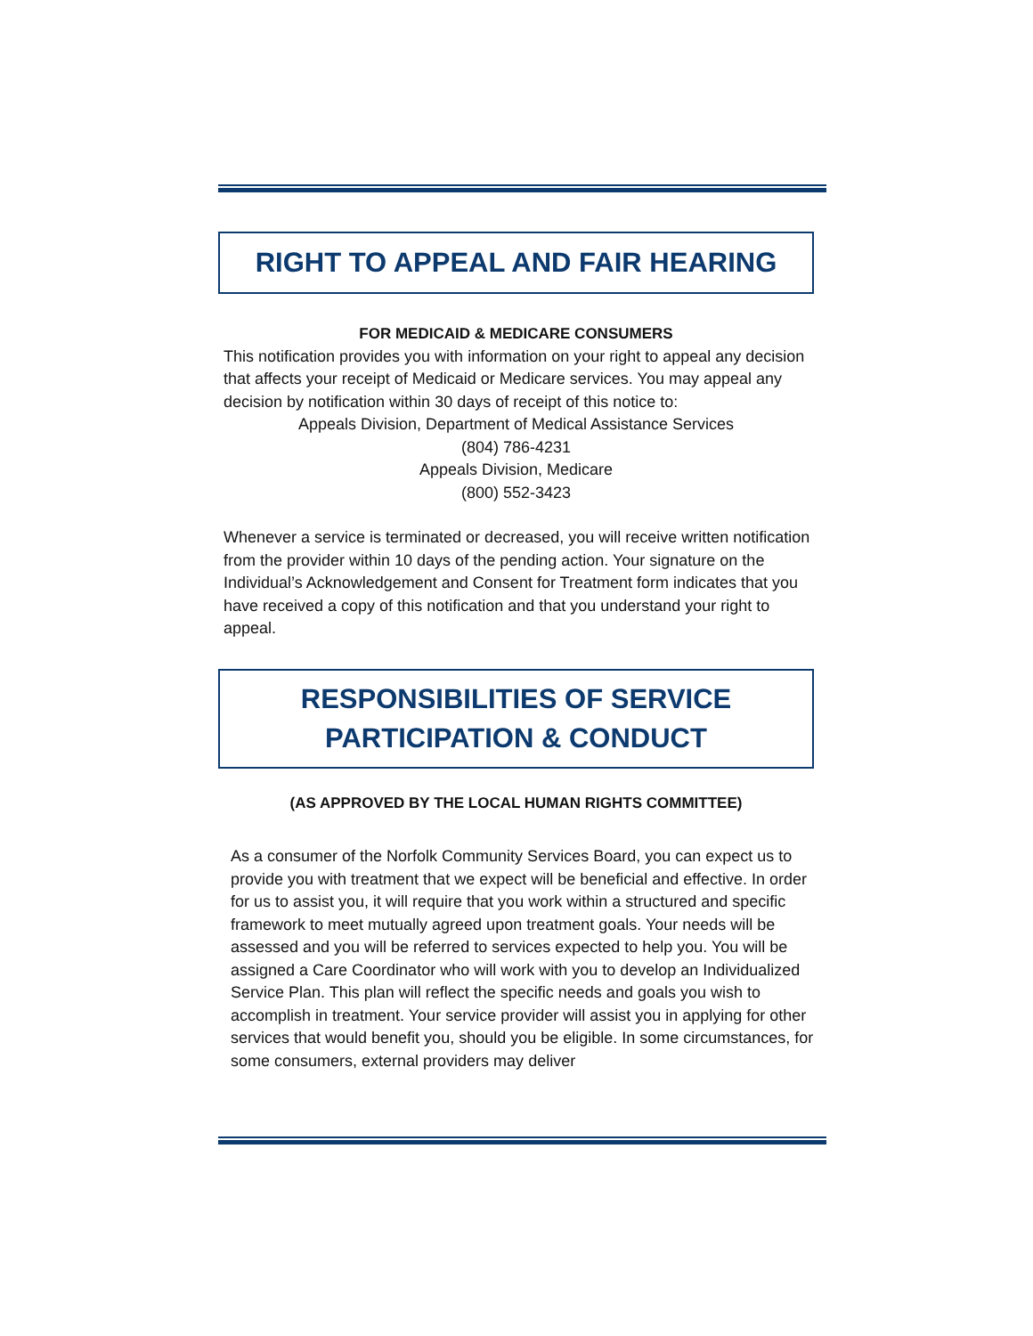RIGHT TO APPEAL AND FAIR HEARING
FOR MEDICAID & MEDICARE CONSUMERS
This notification provides you with information on your right to appeal any decision that affects your receipt of Medicaid or Medicare services. You may appeal any decision by notification within 30 days of receipt of this notice to:
Appeals Division, Department of Medical Assistance Services
(804) 786-4231
Appeals Division, Medicare
(800) 552-3423
Whenever a service is terminated or decreased, you will receive written notification from the provider within 10 days of the pending action. Your signature on the Individual’s Acknowledgement and Consent for Treatment form indicates that you have received a copy of this notification and that you understand your right to appeal.
RESPONSIBILITIES OF SERVICE
PARTICIPATION & CONDUCT
(AS APPROVED BY THE LOCAL HUMAN RIGHTS COMMITTEE)
As a consumer of the Norfolk Community Services Board, you can expect us to provide you with treatment that we expect will be beneficial and effective. In order for us to assist you, it will require that you work within a structured and specific framework to meet mutually agreed upon treatment goals. Your needs will be assessed and you will be referred to services expected to help you. You will be assigned a Care Coordinator who will work with you to develop an Individualized Service Plan. This plan will reflect the specific needs and goals you wish to accomplish in treatment. Your service provider will assist you in applying for other services that would benefit you, should you be eligible. In some circumstances, for some consumers, external providers may deliver